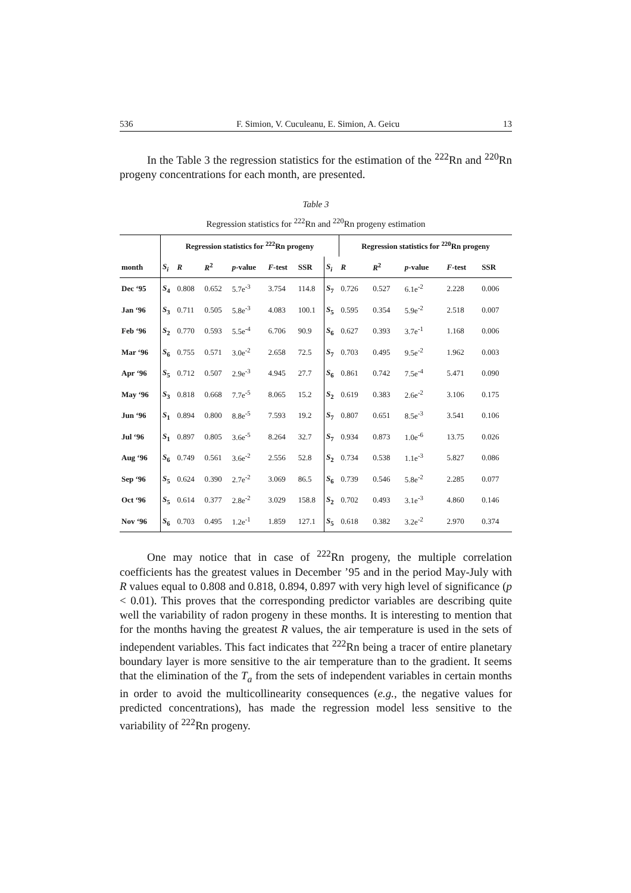536 F. Simion, V. Cuculeanu, E. Simion, A. Geicu 13
In the Table 3 the regression statistics for the estimation of the <sup>222</sup>Rn and <sup>220</sup>Rn progeny concentrations for each month, are presented.
Table 3
Regression statistics for <sup>222</sup>Rn and <sup>220</sup>Rn progeny estimation
| | Regression statistics for <sup>222</sup>Rn progeny | | | | | | | Regression statistics for <sup>220</sup>Rn progeny | | | | |
| --- | --- | --- | --- | --- | --- | --- | --- | --- | --- | --- | --- | --- |
| month | S<sub>i</sub> | R | R<sup>2</sup> | p -value | F -test | SSR | S<sub>i</sub> | R | R<sup>2</sup> | p -value | F -test | SSR |
| Dec ‘95 | S<sub>4</sub> | 0.808 | 0.652 | 5.7e<sup>-3</sup> | 3.754 | 114.8 | S<sub>7</sub> | 0.726 | 0.527 | 6.1e<sup>-2</sup> | 2.228 | 0.006 |
| Jan ‘96 | S<sub>3</sub> | 0.711 | 0.505 | 5.8e<sup>-3</sup> | 4.083 | 100.1 | S<sub>5</sub> | 0.595 | 0.354 | 5.9e<sup>-2</sup> | 2.518 | 0.007 |
| Feb ‘96 | S<sub>2</sub> | 0.770 | 0.593 | 5.5e<sup>-4</sup> | 6.706 | 90.9 | S<sub>6</sub> | 0.627 | 0.393 | 3.7e<sup>-1</sup> | 1.168 | 0.006 |
| Mar ‘96 | S<sub>6</sub> | 0.755 | 0.571 | 3.0e<sup>-2</sup> | 2.658 | 72.5 | S<sub>7</sub> | 0.703 | 0.495 | 9.5e<sup>-2</sup> | 1.962 | 0.003 |
| Apr ‘96 | S<sub>5</sub> | 0.712 | 0.507 | 2.9e<sup>-3</sup> | 4.945 | 27.7 | S<sub>6</sub> | 0.861 | 0.742 | 7.5e<sup>-4</sup> | 5.471 | 0.090 |
| May ‘96 | S<sub>3</sub> | 0.818 | 0.668 | 7.7e<sup>-5</sup> | 8.065 | 15.2 | S<sub>2</sub> | 0.619 | 0.383 | 2.6e<sup>-2</sup> | 3.106 | 0.175 |
| Jun ‘96 | S<sub>1</sub> | 0.894 | 0.800 | 8.8e<sup>-5</sup> | 7.593 | 19.2 | S<sub>7</sub> | 0.807 | 0.651 | 8.5e<sup>-3</sup> | 3.541 | 0.106 |
| Jul ‘96 | S<sub>1</sub> | 0.897 | 0.805 | 3.6e<sup>-5</sup> | 8.264 | 32.7 | S<sub>7</sub> | 0.934 | 0.873 | 1.0e<sup>-6</sup> | 13.75 | 0.026 |
| Aug ‘96 | S<sub>6</sub> | 0.749 | 0.561 | 3.6e<sup>-2</sup> | 2.556 | 52.8 | S<sub>2</sub> | 0.734 | 0.538 | 1.1e<sup>-3</sup> | 5.827 | 0.086 |
| Sep ‘96 | S<sub>5</sub> | 0.624 | 0.390 | 2.7e<sup>-2</sup> | 3.069 | 86.5 | S<sub>6</sub> | 0.739 | 0.546 | 5.8e<sup>-2</sup> | 2.285 | 0.077 |
| Oct ‘96 | S<sub>5</sub> | 0.614 | 0.377 | 2.8e<sup>-2</sup> | 3.029 | 158.8 | S<sub>2</sub> | 0.702 | 0.493 | 3.1e<sup>-3</sup> | 4.860 | 0.146 |
| Nov ‘96 | S<sub>6</sub> | 0.703 | 0.495 | 1.2e<sup>-1</sup> | 1.859 | 127.1 | S<sub>5</sub> | 0.618 | 0.382 | 3.2e<sup>-2</sup> | 2.970 | 0.374 |
One may notice that in case of <sup>222</sup>Rn progeny, the multiple correlation coefficients has the greatest values in December ’95 and in the period May-July with R values equal to 0.808 and 0.818, 0.894, 0.897 with very high level of significance (p < 0.01). This proves that the corresponding predictor variables are describing quite well the variability of radon progeny in these months. It is interesting to mention that for the months having the greatest R values, the air temperature is used in the sets of independent variables. This fact indicates that <sup>222</sup>Rn being a tracer of entire planetary boundary layer is more sensitive to the air temperature than to the gradient. It seems that the elimination of the T<sub>a</sub> from the sets of independent variables in certain months in order to avoid the multicollinearity consequences (e.g., the negative values for predicted concentrations), has made the regression model less sensitive to the variability of <sup>222</sup>Rn progeny.